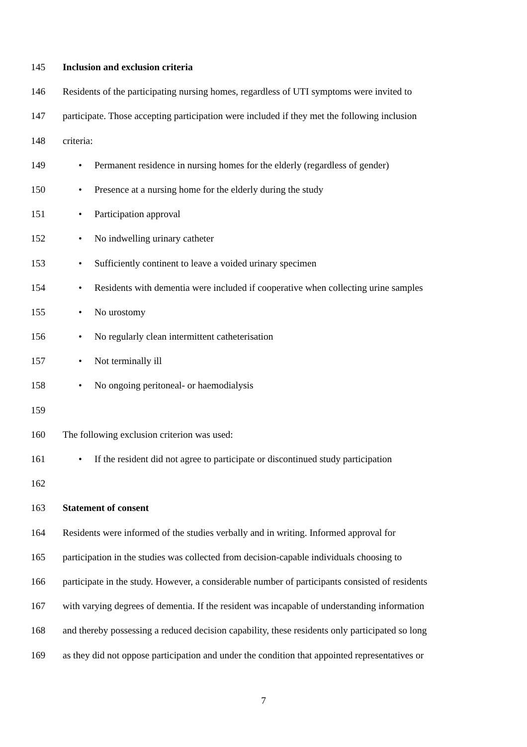145 Inclusion and exclusion criteria
146 Residents of the participating nursing homes, regardless of UTI symptoms were invited to
147 participate. Those accepting participation were included if they met the following inclusion
148 criteria:
149 • Permanent residence in nursing homes for the elderly (regardless of gender)
150 • Presence at a nursing home for the elderly during the study
151 • Participation approval
152 • No indwelling urinary catheter
153 • Sufficiently continent to leave a voided urinary specimen
154 • Residents with dementia were included if cooperative when collecting urine samples
155 • No urostomy
156 • No regularly clean intermittent catheterisation
157 • Not terminally ill
158 • No ongoing peritoneal- or haemodialysis
159
160 The following exclusion criterion was used:
161 • If the resident did not agree to participate or discontinued study participation
162
163 Statement of consent
164 Residents were informed of the studies verbally and in writing. Informed approval for
165 participation in the studies was collected from decision-capable individuals choosing to
166 participate in the study. However, a considerable number of participants consisted of residents
167 with varying degrees of dementia. If the resident was incapable of understanding information
168 and thereby possessing a reduced decision capability, these residents only participated so long
169 as they did not oppose participation and under the condition that appointed representatives or
7